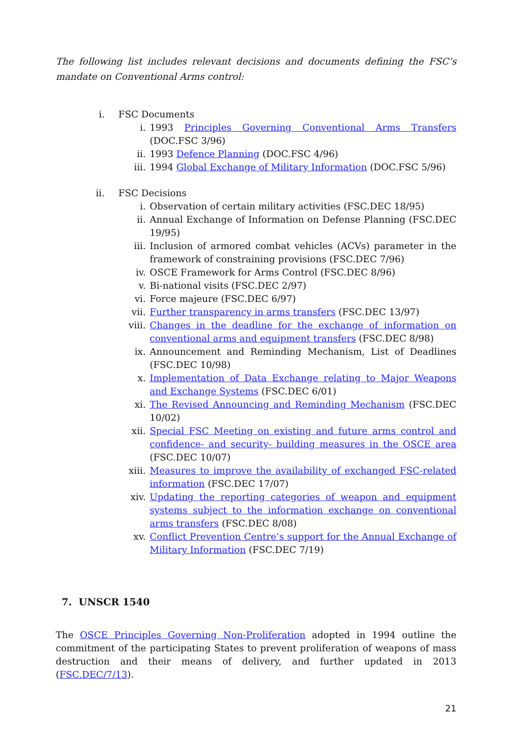The following list includes relevant decisions and documents defining the FSC’s mandate on Conventional Arms control:
i. FSC Documents
i. 1993 Principles Governing Conventional Arms Transfers (DOC.FSC 3/96)
ii. 1993 Defence Planning (DOC.FSC 4/96)
iii. 1994 Global Exchange of Military Information (DOC.FSC 5/96)
ii. FSC Decisions
i. Observation of certain military activities (FSC.DEC 18/95)
ii. Annual Exchange of Information on Defense Planning (FSC.DEC 19/95)
iii. Inclusion of armored combat vehicles (ACVs) parameter in the framework of constraining provisions (FSC.DEC 7/96)
iv. OSCE Framework for Arms Control (FSC.DEC 8/96)
v. Bi-national visits (FSC.DEC 2/97)
vi. Force majeure (FSC.DEC 6/97)
vii. Further transparency in arms transfers (FSC.DEC 13/97)
viii. Changes in the deadline for the exchange of information on conventional arms and equipment transfers (FSC.DEC 8/98)
ix. Announcement and Reminding Mechanism, List of Deadlines (FSC.DEC 10/98)
x. Implementation of Data Exchange relating to Major Weapons and Exchange Systems (FSC.DEC 6/01)
xi. The Revised Announcing and Reminding Mechanism (FSC.DEC 10/02)
xii. Special FSC Meeting on existing and future arms control and confidence- and security- building measures in the OSCE area (FSC.DEC 10/07)
xiii. Measures to improve the availability of exchanged FSC-related information (FSC.DEC 17/07)
xiv. Updating the reporting categories of weapon and equipment systems subject to the information exchange on conventional arms transfers (FSC.DEC 8/08)
xv. Conflict Prevention Centre’s support for the Annual Exchange of Military Information (FSC.DEC 7/19)
7. UNSCR 1540
The OSCE Principles Governing Non-Proliferation adopted in 1994 outline the commitment of the participating States to prevent proliferation of weapons of mass destruction and their means of delivery, and further updated in 2013 (FSC.DEC/7/13).
21